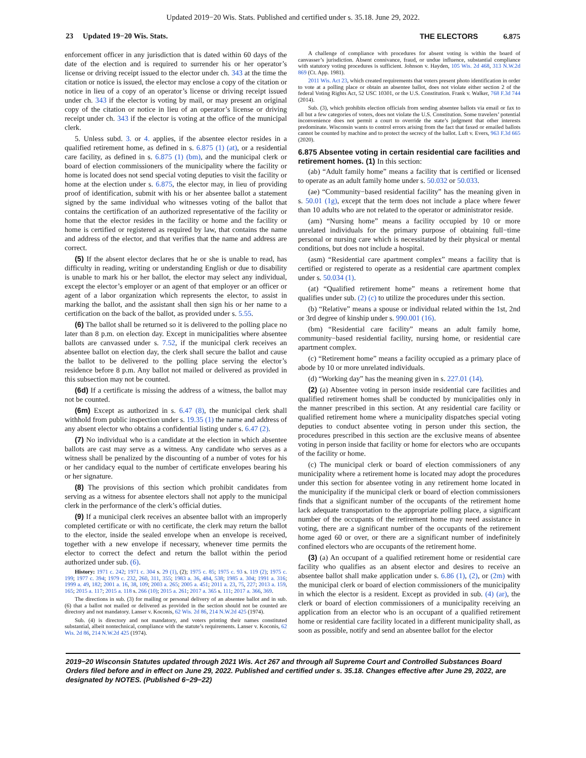Updated 2019−20 Wis. Stats. Published and certified under s. 35.18. June 29, 2022.
23 Updated 19−20 Wis. Stats.
THE ELECTORS 6.875
enforcement officer in any jurisdiction that is dated within 60 days of the date of the election and is required to surrender his or her operator’s license or driving receipt issued to the elector under ch. 343 at the time the citation or notice is issued, the elector may enclose a copy of the citation or notice in lieu of a copy of an operator’s license or driving receipt issued under ch. 343 if the elector is voting by mail, or may present an original copy of the citation or notice in lieu of an operator’s license or driving receipt under ch. 343 if the elector is voting at the office of the municipal clerk.
5. Unless subd. 3. or 4. applies, if the absentee elector resides in a qualified retirement home, as defined in s. 6.875 (1) (at), or a residential care facility, as defined in s. 6.875 (1) (bm), and the municipal clerk or board of election commissioners of the municipality where the facility or home is located does not send special voting deputies to visit the facility or home at the election under s. 6.875, the elector may, in lieu of providing proof of identification, submit with his or her absentee ballot a statement signed by the same individual who witnesses voting of the ballot that contains the certification of an authorized representative of the facility or home that the elector resides in the facility or home and the facility or home is certified or registered as required by law, that contains the name and address of the elector, and that verifies that the name and address are correct.
(5) If the absent elector declares that he or she is unable to read, has difficulty in reading, writing or understanding English or due to disability is unable to mark his or her ballot, the elector may select any individual, except the elector’s employer or an agent of that employer or an officer or agent of a labor organization which represents the elector, to assist in marking the ballot, and the assistant shall then sign his or her name to a certification on the back of the ballot, as provided under s. 5.55.
(6) The ballot shall be returned so it is delivered to the polling place no later than 8 p.m. on election day. Except in municipalities where absentee ballots are canvassed under s. 7.52, if the municipal clerk receives an absentee ballot on election day, the clerk shall secure the ballot and cause the ballot to be delivered to the polling place serving the elector’s residence before 8 p.m. Any ballot not mailed or delivered as provided in this subsection may not be counted.
(6d) If a certificate is missing the address of a witness, the ballot may not be counted.
(6m) Except as authorized in s. 6.47 (8), the municipal clerk shall withhold from public inspection under s. 19.35 (1) the name and address of any absent elector who obtains a confidential listing under s. 6.47 (2).
(7) No individual who is a candidate at the election in which absentee ballots are cast may serve as a witness. Any candidate who serves as a witness shall be penalized by the discounting of a number of votes for his or her candidacy equal to the number of certificate envelopes bearing his or her signature.
(8) The provisions of this section which prohibit candidates from serving as a witness for absentee electors shall not apply to the municipal clerk in the performance of the clerk’s official duties.
(9) If a municipal clerk receives an absentee ballot with an improperly completed certificate or with no certificate, the clerk may return the ballot to the elector, inside the sealed envelope when an envelope is received, together with a new envelope if necessary, whenever time permits the elector to correct the defect and return the ballot within the period authorized under sub. (6).
History: 1971 c. 242; 1971 c. 304 s. 29 (1), (2); 1975 c. 85; 1975 c. 93 s. 119 (2); 1975 c. 199; 1977 c. 394; 1979 c. 232, 260, 311, 355; 1983 a. 36, 484, 538; 1985 a. 304; 1991 a. 316; 1999 a. 49, 182; 2001 a. 16, 38, 109; 2003 a. 265; 2005 a. 451; 2011 a. 23, 75, 227; 2013 a. 159, 165; 2015 a. 117; 2015 a. 118 s. 266 (10); 2015 a. 261; 2017 a. 365 s. 111; 2017 a. 366, 369.
The directions in sub. (3) for mailing or personal delivery of an absentee ballot and in sub. (6) that a ballot not mailed or delivered as provided in the section should not be counted are directory and not mandatory. Lanser v. Koconis, 62 Wis. 2d 86, 214 N.W.2d 425 (1974).
Sub. (4) is directory and not mandatory, and voters printing their names constituted substantial, albeit nontechnical, compliance with the statute’s requirements. Lanser v. Koconis, 62 Wis. 2d 86, 214 N.W.2d 425 (1974).
A challenge of compliance with procedures for absent voting is within the board of canvasser’s jurisdiction. Absent connivance, fraud, or undue influence, substantial compliance with statutory voting procedures is sufficient. Johnson v. Hayden, 105 Wis. 2d 468, 313 N.W.2d 869 (Ct. App. 1981).
2011 Wis. Act 23, which created requirements that voters present photo identification in order to vote at a polling place or obtain an absentee ballot, does not violate either section 2 of the federal Voting Rights Act, 52 USC 10301, or the U.S. Constitution. Frank v. Walker, 768 F.3d 744 (2014).
Sub. (3), which prohibits election officials from sending absentee ballots via email or fax to all but a few categories of voters, does not violate the U.S. Constitution. Some travelers’ potential inconvenience does not permit a court to override the state’s judgment that other interests predominate. Wisconsin wants to control errors arising from the fact that faxed or emailed ballots cannot be counted by machine and to protect the secrecy of the ballot. Luft v. Evers, 963 F.3d 665 (2020).
6.875 Absentee voting in certain residential care facilities and retirement homes. (1) In this section:
(ab) “Adult family home” means a facility that is certified or licensed to operate as an adult family home under s. 50.032 or 50.033.
(ae) “Community−based residential facility” has the meaning given in s. 50.01 (1g), except that the term does not include a place where fewer than 10 adults who are not related to the operator or administrator reside.
(am) “Nursing home” means a facility occupied by 10 or more unrelated individuals for the primary purpose of obtaining full−time personal or nursing care which is necessitated by their physical or mental conditions, but does not include a hospital.
(asm) “Residential care apartment complex” means a facility that is certified or registered to operate as a residential care apartment complex under s. 50.034 (1).
(at) “Qualified retirement home” means a retirement home that qualifies under sub. (2) (c) to utilize the procedures under this section.
(b) “Relative” means a spouse or individual related within the 1st, 2nd or 3rd degree of kinship under s. 990.001 (16).
(bm) “Residential care facility” means an adult family home, community−based residential facility, nursing home, or residential care apartment complex.
(c) “Retirement home” means a facility occupied as a primary place of abode by 10 or more unrelated individuals.
(d) “Working day” has the meaning given in s. 227.01 (14).
(2) (a) Absentee voting in person inside residential care facilities and qualified retirement homes shall be conducted by municipalities only in the manner prescribed in this section. At any residential care facility or qualified retirement home where a municipality dispatches special voting deputies to conduct absentee voting in person under this section, the procedures prescribed in this section are the exclusive means of absentee voting in person inside that facility or home for electors who are occupants of the facility or home.
(c) The municipal clerk or board of election commissioners of any municipality where a retirement home is located may adopt the procedures under this section for absentee voting in any retirement home located in the municipality if the municipal clerk or board of election commissioners finds that a significant number of the occupants of the retirement home lack adequate transportation to the appropriate polling place, a significant number of the occupants of the retirement home may need assistance in voting, there are a significant number of the occupants of the retirement home aged 60 or over, or there are a significant number of indefinitely confined electors who are occupants of the retirement home.
(3) (a) An occupant of a qualified retirement home or residential care facility who qualifies as an absent elector and desires to receive an absentee ballot shall make application under s. 6.86 (1), (2), or (2m) with the municipal clerk or board of election commissioners of the municipality in which the elector is a resident. Except as provided in sub. (4) (ar), the clerk or board of election commissioners of a municipality receiving an application from an elector who is an occupant of a qualified retirement home or residential care facility located in a different municipality shall, as soon as possible, notify and send an absentee ballot for the elector
2019−20 Wisconsin Statutes updated through 2021 Wis. Act 267 and through all Supreme Court and Controlled Substances Board Orders filed before and in effect on June 29, 2022. Published and certified under s. 35.18. Changes effective after June 29, 2022, are designated by NOTES. (Published 6−29−22)